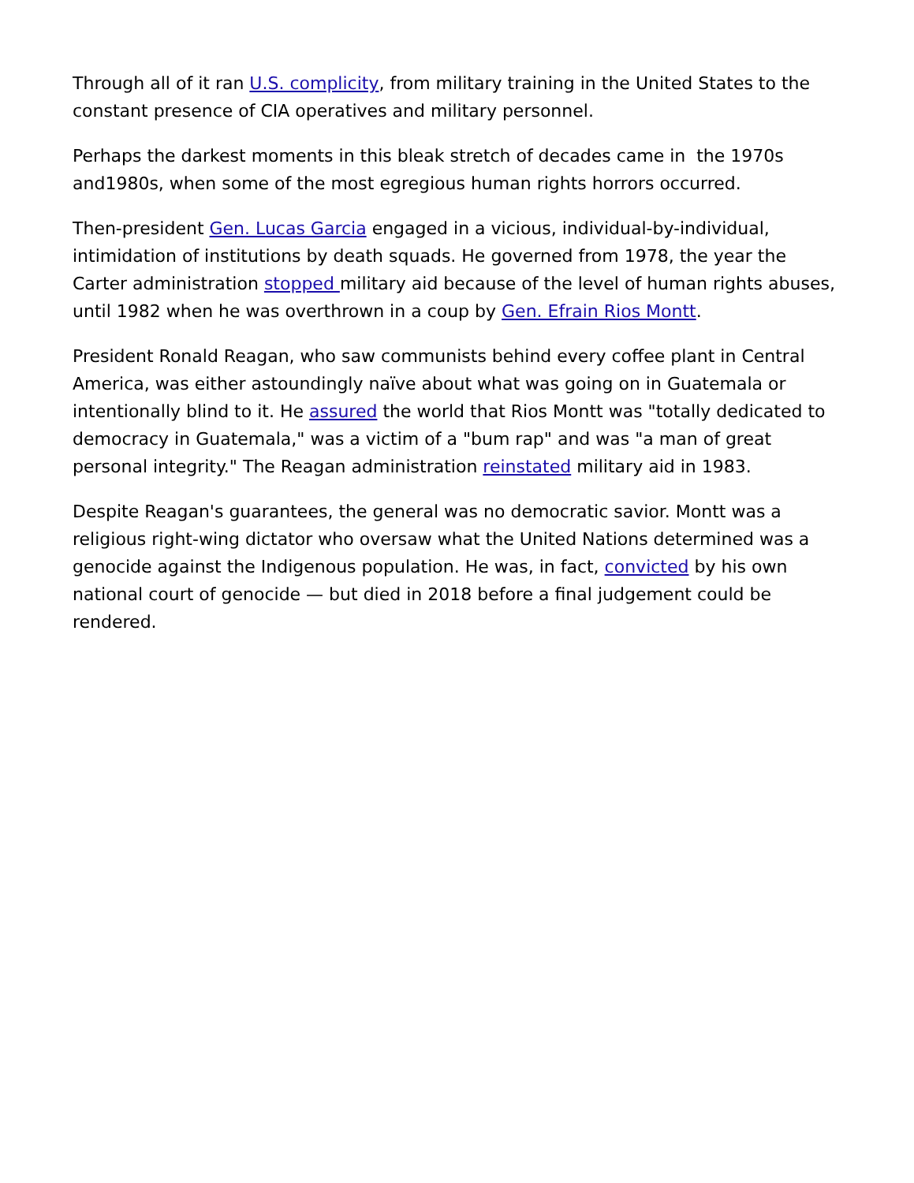Through all of it ran U.S. complicity, from military training in the United States to the constant presence of CIA operatives and military personnel.
Perhaps the darkest moments in this bleak stretch of decades came in the 1970s and1980s, when some of the most egregious human rights horrors occurred.
Then-president Gen. Lucas Garcia engaged in a vicious, individual-by-individual, intimidation of institutions by death squads. He governed from 1978, the year the Carter administration stopped military aid because of the level of human rights abuses, until 1982 when he was overthrown in a coup by Gen. Efrain Rios Montt.
President Ronald Reagan, who saw communists behind every coffee plant in Central America, was either astoundingly naïve about what was going on in Guatemala or intentionally blind to it. He assured the world that Rios Montt was "totally dedicated to democracy in Guatemala," was a victim of a "bum rap" and was "a man of great personal integrity." The Reagan administration reinstated military aid in 1983.
Despite Reagan's guarantees, the general was no democratic savior. Montt was a religious right-wing dictator who oversaw what the United Nations determined was a genocide against the Indigenous population. He was, in fact, convicted by his own national court of genocide — but died in 2018 before a final judgement could be rendered.